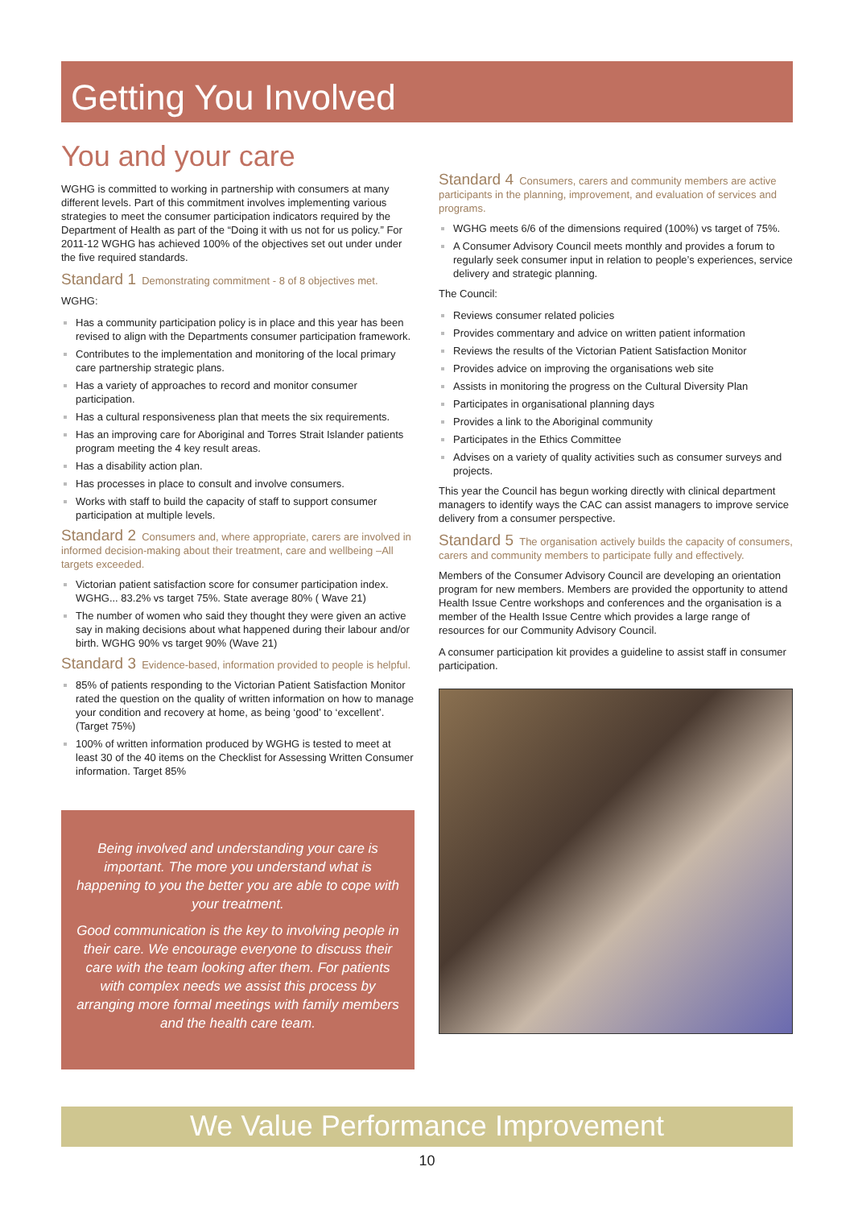Getting You Involved
You and your care
WGHG is committed to working in partnership with consumers at many different levels. Part of this commitment involves implementing various strategies to meet the consumer participation indicators required by the Department of Health as part of the “Doing it with us not for us policy.” For 2011-12 WGHG has achieved 100% of the objectives set out under under the five required standards.
Standard 1 Demonstrating commitment - 8 of 8 objectives met.
WGHG:
Has a community participation policy is in place and this year has been revised to align with the Departments consumer participation framework.
Contributes to the implementation and monitoring of the local primary care partnership strategic plans.
Has a variety of approaches to record and monitor consumer participation.
Has a cultural responsiveness plan that meets the six requirements.
Has an improving care for Aboriginal and Torres Strait Islander patients program meeting the 4 key result areas.
Has a disability action plan.
Has processes in place to consult and involve consumers.
Works with staff to build the capacity of staff to support consumer participation at multiple levels.
Standard 2 Consumers and, where appropriate, carers are involved in informed decision-making about their treatment, care and wellbeing –All targets exceeded.
Victorian patient satisfaction score for consumer participation index. WGHG... 83.2% vs target 75%. State average 80% ( Wave 21)
The number of women who said they thought they were given an active say in making decisions about what happened during their labour and/or birth. WGHG 90% vs target 90% (Wave 21)
Standard 3 Evidence-based, information provided to people is helpful.
85% of patients responding to the Victorian Patient Satisfaction Monitor rated the question on the quality of written information on how to manage your condition and recovery at home, as being ‘good’ to ‘excellent’. (Target 75%)
100% of written information produced by WGHG is tested to meet at least 30 of the 40 items on the Checklist for Assessing Written Consumer information. Target 85%
Being involved and understanding your care is important. The more you understand what is happening to you the better you are able to cope with your treatment.
Good communication is the key to involving people in their care. We encourage everyone to discuss their care with the team looking after them. For patients with complex needs we assist this process by arranging more formal meetings with family members and the health care team.
Standard 4 Consumers, carers and community members are active participants in the planning, improvement, and evaluation of services and programs.
WGHG meets 6/6 of the dimensions required (100%) vs target of 75%.
A Consumer Advisory Council meets monthly and provides a forum to regularly seek consumer input in relation to people’s experiences, service delivery and strategic planning.
The Council:
Reviews consumer related policies
Provides commentary and advice on written patient information
Reviews the results of the Victorian Patient Satisfaction Monitor
Provides advice on improving the organisations web site
Assists in monitoring the progress on the Cultural Diversity Plan
Participates in organisational planning days
Provides a link to the Aboriginal community
Participates in the Ethics Committee
Advises on a variety of quality activities such as consumer surveys and projects.
This year the Council has begun working directly with clinical department managers to identify ways the CAC can assist managers to improve service delivery from a consumer perspective.
Standard 5 The organisation actively builds the capacity of consumers, carers and community members to participate fully and effectively.
Members of the Consumer Advisory Council are developing an orientation program for new members. Members are provided the opportunity to attend Health Issue Centre workshops and conferences and the organisation is a member of the Health Issue Centre which provides a large range of resources for our Community Advisory Council.
A consumer participation kit provides a guideline to assist staff in consumer participation.
We Value Performance Improvement
10